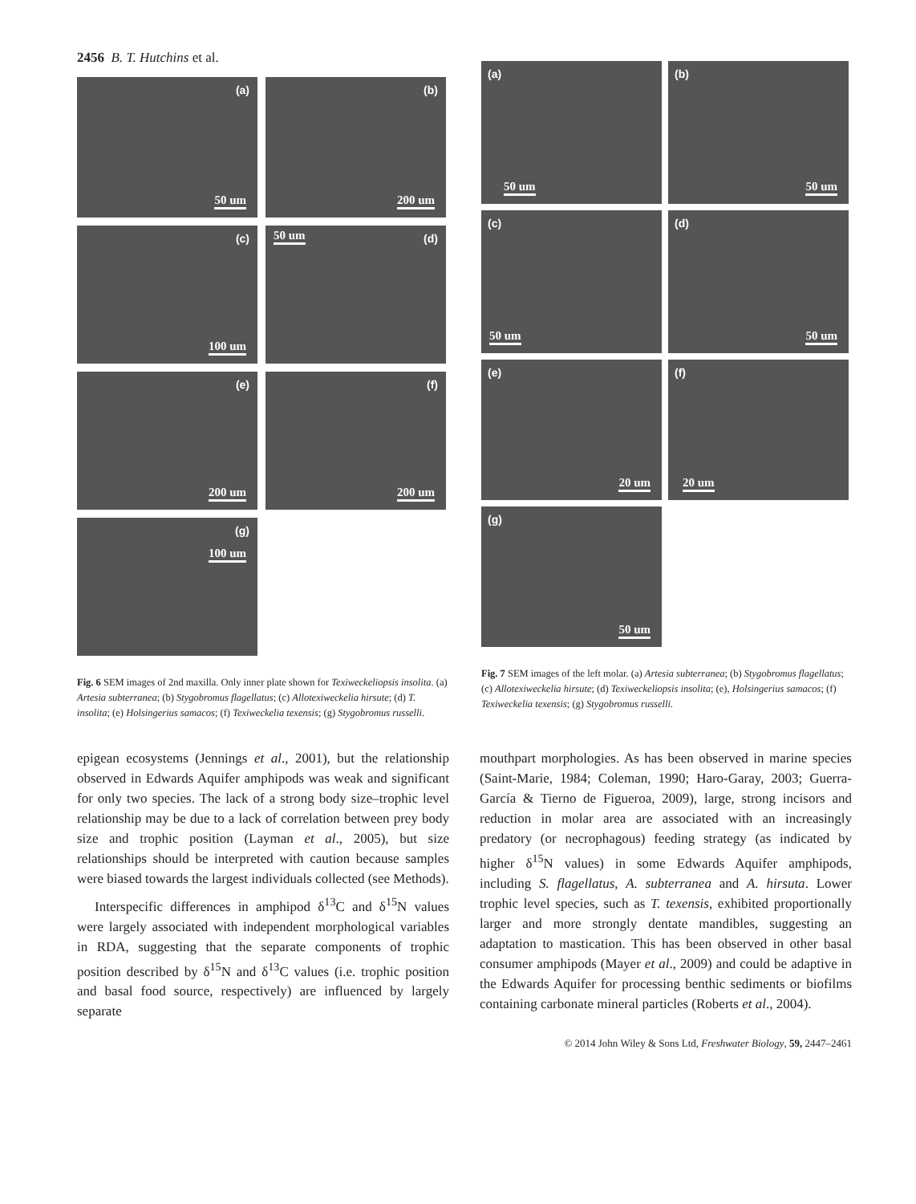2456 B. T. Hutchins et al.
(a)
50 um
(b)
200 um
(c)
100 um
(d) 50 um
(e)
200 um
(f)
200 um
(g)
100 um
Fig. 6 SEM images of 2nd maxilla. Only inner plate shown for Texiweckeliopsis insolita. (a) Artesia subterranea; (b) Stygobromus flagellatus; (c) Allotexiweckelia hirsute; (d) T. insolita; (e) Holsingerius samacos; (f) Texiweckelia texensis; (g) Stygobromus russelli.
(a)
50 um
(b)
50 um
(c)
50 um
(d)
50 um
(e)
20 um
(f)
20 um
(g)
50 um
Fig. 7 SEM images of the left molar. (a) Artesia subterranea; (b) Stygobromus flagellatus; (c) Allotexiweckelia hirsute; (d) Texiweckeliopsis insolita; (e), Holsingerius samacos; (f) Texiweckelia texensis; (g) Stygobromus russelli.
epigean ecosystems (Jennings et al., 2001), but the relationship observed in Edwards Aquifer amphipods was weak and significant for only two species. The lack of a strong body size–trophic level relationship may be due to a lack of correlation between prey body size and trophic position (Layman et al., 2005), but size relationships should be interpreted with caution because samples were biased towards the largest individuals collected (see Methods).
Interspecific differences in amphipod δ<sup>13</sup>C and δ<sup>15</sup>N values were largely associated with independent morphological variables in RDA, suggesting that the separate components of trophic position described by δ<sup>15</sup>N and δ<sup>13</sup>C values (i.e. trophic position and basal food source, respectively) are influenced by largely separate
mouthpart morphologies. As has been observed in marine species (Saint-Marie, 1984; Coleman, 1990; Haro-Garay, 2003; Guerra-García & Tierno de Figueroa, 2009), large, strong incisors and reduction in molar area are associated with an increasingly predatory (or necrophagous) feeding strategy (as indicated by higher δ<sup>15</sup>N values) in some Edwards Aquifer amphipods, including S. flagellatus, A. subterranea and A. hirsuta. Lower trophic level species, such as T. texensis, exhibited proportionally larger and more strongly dentate mandibles, suggesting an adaptation to mastication. This has been observed in other basal consumer amphipods (Mayer et al., 2009) and could be adaptive in the Edwards Aquifer for processing benthic sediments or biofilms containing carbonate mineral particles (Roberts et al., 2004).
© 2014 John Wiley & Sons Ltd, Freshwater Biology, 59, 2447–2461